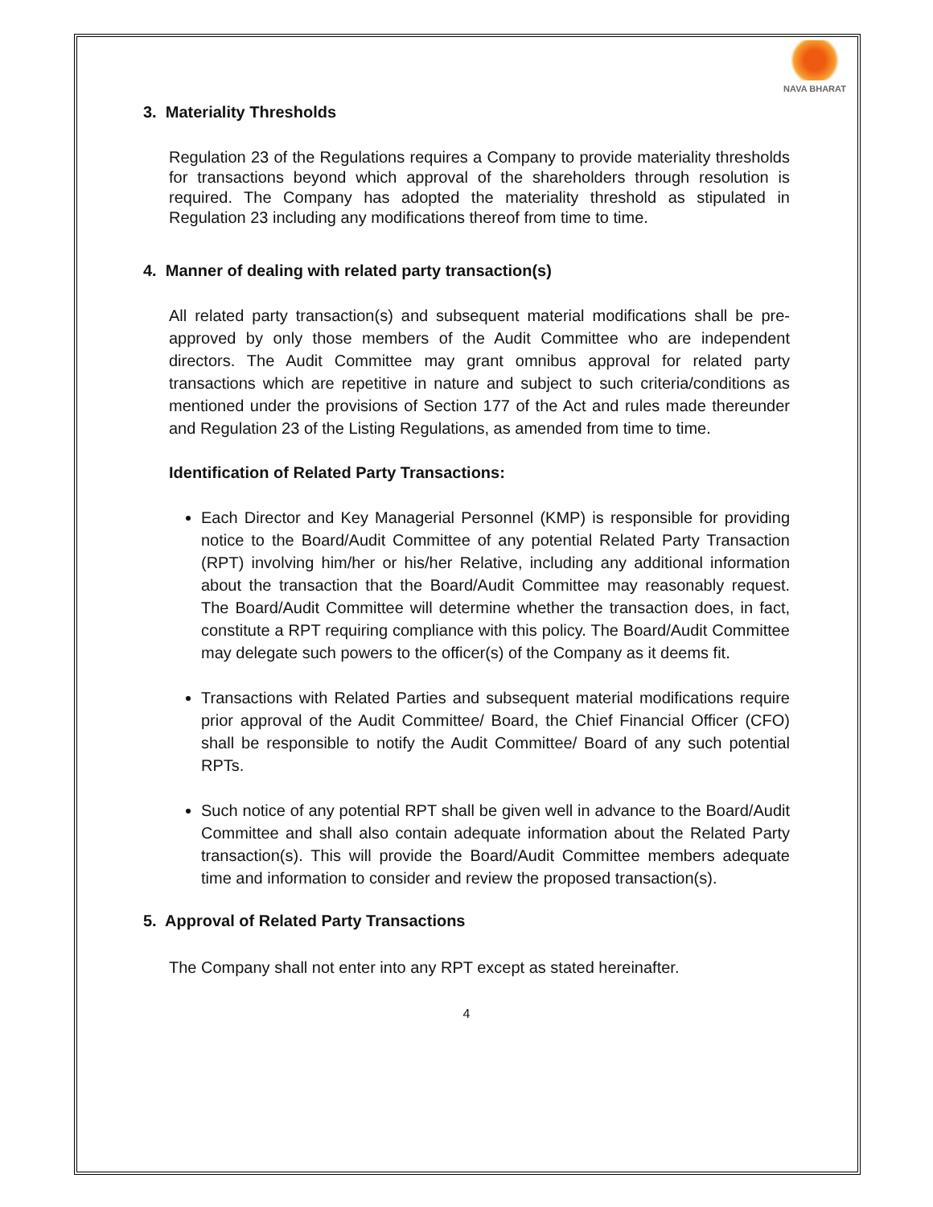NAVA BHARAT
3. Materiality Thresholds
Regulation 23 of the Regulations requires a Company to provide materiality thresholds for transactions beyond which approval of the shareholders through resolution is required. The Company has adopted the materiality threshold as stipulated in Regulation 23 including any modifications thereof from time to time.
4. Manner of dealing with related party transaction(s)
All related party transaction(s) and subsequent material modifications shall be pre-approved by only those members of the Audit Committee who are independent directors. The Audit Committee may grant omnibus approval for related party transactions which are repetitive in nature and subject to such criteria/conditions as mentioned under the provisions of Section 177 of the Act and rules made thereunder and Regulation 23 of the Listing Regulations, as amended from time to time.
Identification of Related Party Transactions:
Each Director and Key Managerial Personnel (KMP) is responsible for providing notice to the Board/Audit Committee of any potential Related Party Transaction (RPT) involving him/her or his/her Relative, including any additional information about the transaction that the Board/Audit Committee may reasonably request. The Board/Audit Committee will determine whether the transaction does, in fact, constitute a RPT requiring compliance with this policy. The Board/Audit Committee may delegate such powers to the officer(s) of the Company as it deems fit.
Transactions with Related Parties and subsequent material modifications require prior approval of the Audit Committee/ Board, the Chief Financial Officer (CFO) shall be responsible to notify the Audit Committee/ Board of any such potential RPTs.
Such notice of any potential RPT shall be given well in advance to the Board/Audit Committee and shall also contain adequate information about the Related Party transaction(s). This will provide the Board/Audit Committee members adequate time and information to consider and review the proposed transaction(s).
5. Approval of Related Party Transactions
The Company shall not enter into any RPT except as stated hereinafter.
4